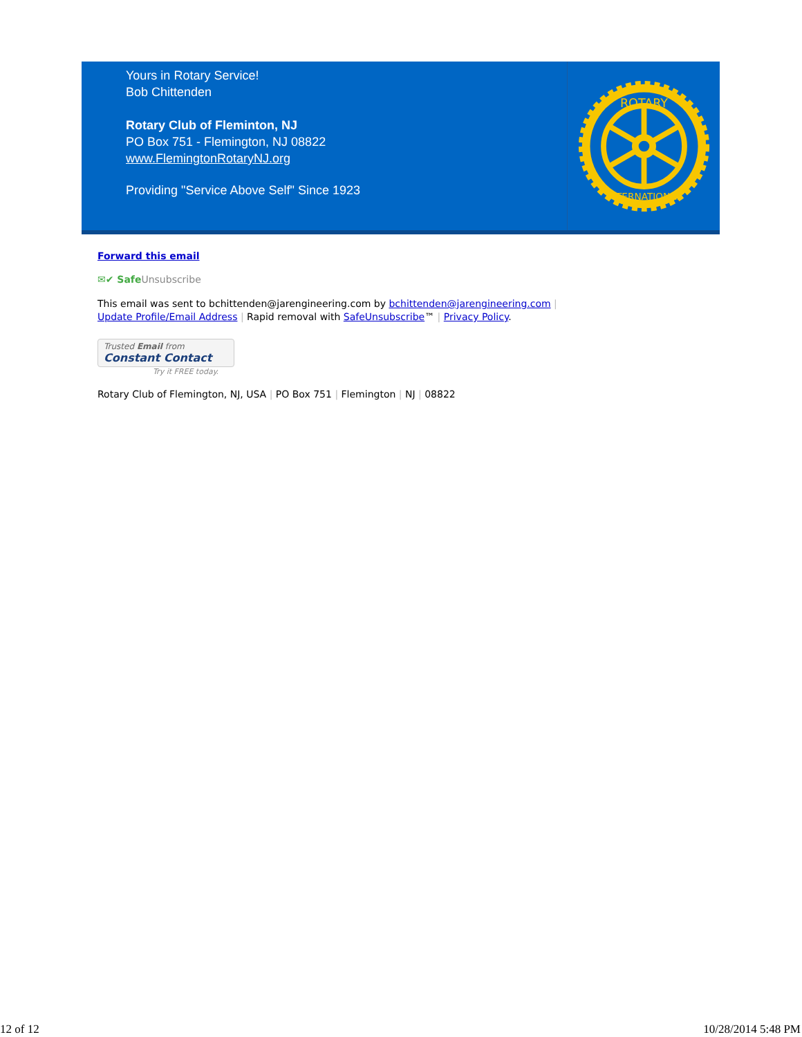Yours in Rotary Service!
Bob Chittenden
Rotary Club of Fleminton, NJ
PO Box 751 - Flemington, NJ 08822
www.FlemingtonRotaryNJ.org
Providing "Service Above Self" Since 1923
ROTARY
INTERNATIONAL
Forward this email
✉✔ SafeUnsubscribe
This email was sent to bchittenden@jarengineering.com by bchittenden@jarengineering.com |
Update Profile/Email Address | Rapid removal with SafeUnsubscribe™ | Privacy Policy.
Trusted Email from
Constant Contact
Try it FREE today.
Rotary Club of Flemington, NJ, USA | PO Box 751 | Flemington | NJ | 08822
12 of 12 10/28/2014 5:48 PM